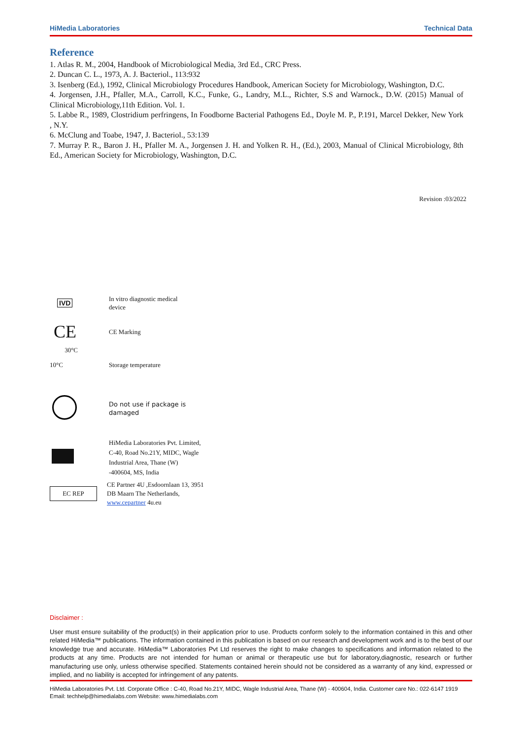HiMedia Laboratories Technical Data
Reference
1. Atlas R. M., 2004, Handbook of Microbiological Media, 3rd Ed., CRC Press.
2. Duncan C. L., 1973, A. J. Bacteriol., 113:932
3. Isenberg (Ed.), 1992, Clinical Microbiology Procedures Handbook, American Society for Microbiology, Washington, D.C.
4. Jorgensen, J.H., Pfaller, M.A., Carroll, K.C., Funke, G., Landry, M.L., Richter, S.S and Warnock., D.W. (2015) Manual of Clinical Microbiology,11th Edition. Vol. 1.
5. Labbe R., 1989, Clostridium perfringens, In Foodborne Bacterial Pathogens Ed., Doyle M. P., P.191, Marcel Dekker, New York , N.Y.
6. McClung and Toabe, 1947, J. Bacteriol., 53:139
7. Murray P. R., Baron J. H., Pfaller M. A., Jorgensen J. H. and Yolken R. H., (Ed.), 2003, Manual of Clinical Microbiology, 8th Ed., American Society for Microbiology, Washington, D.C.
Revision :03/2022
IVD
In vitro diagnostic medical
device
CE
CE Marking
10°C 30°C Storage temperature
Do not use if package is
damaged
HiMedia Laboratories Pvt. Limited,
C-40, Road No.21Y, MIDC, Wagle
Industrial Area, Thane (W)
-400604, MS, India
EC REP
CE Partner 4U ,Esdoornlaan 13, 3951
DB Maarn The Netherlands,
www.cepartner 4u.eu
Disclaimer :
User must ensure suitability of the product(s) in their application prior to use. Products conform solely to the information contained in this and other related HiMedia™ publications. The information contained in this publication is based on our research and development work and is to the best of our knowledge true and accurate. HiMedia™ Laboratories Pvt Ltd reserves the right to make changes to specifications and information related to the products at any time. Products are not intended for human or animal or therapeutic use but for laboratory,diagnostic, research or further manufacturing use only, unless otherwise specified. Statements contained herein should not be considered as a warranty of any kind, expressed or implied, and no liability is accepted for infringement of any patents.
HiMedia Laboratories Pvt. Ltd. Corporate Office : C-40, Road No.21Y, MIDC, Wagle Industrial Area, Thane (W) - 400604, India. Customer care No.: 022-6147 1919 Email: techhelp@himedialabs.com Website: www.himedialabs.com